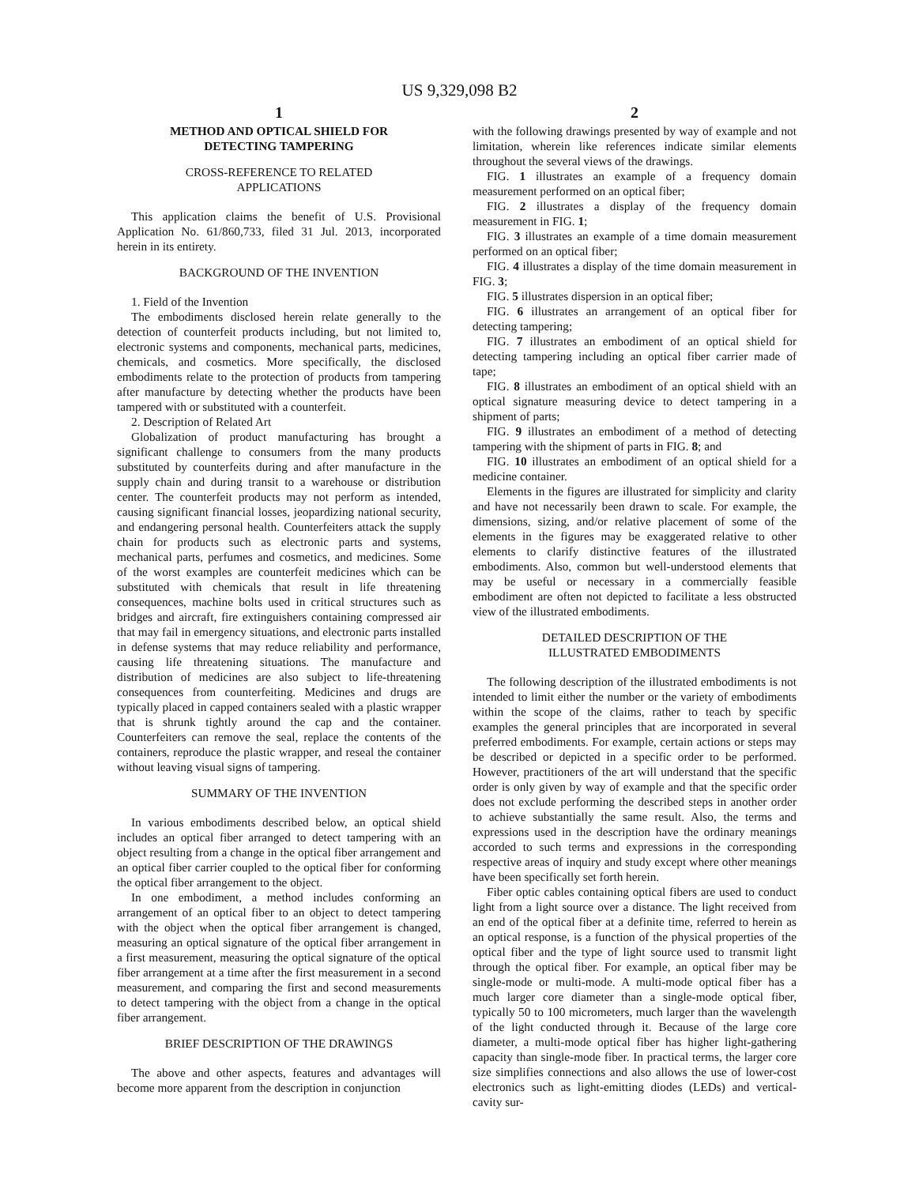US 9,329,098 B2
1
METHOD AND OPTICAL SHIELD FOR
DETECTING TAMPERING
CROSS-REFERENCE TO RELATED
APPLICATIONS
This application claims the benefit of U.S. Provisional Application No. 61/860,733, filed 31 Jul. 2013, incorporated herein in its entirety.
BACKGROUND OF THE INVENTION
1. Field of the Invention
The embodiments disclosed herein relate generally to the detection of counterfeit products including, but not limited to, electronic systems and components, mechanical parts, medicines, chemicals, and cosmetics. More specifically, the disclosed embodiments relate to the protection of products from tampering after manufacture by detecting whether the products have been tampered with or substituted with a counterfeit.
2. Description of Related Art
Globalization of product manufacturing has brought a significant challenge to consumers from the many products substituted by counterfeits during and after manufacture in the supply chain and during transit to a warehouse or distribution center. The counterfeit products may not perform as intended, causing significant financial losses, jeopardizing national security, and endangering personal health. Counterfeiters attack the supply chain for products such as electronic parts and systems, mechanical parts, perfumes and cosmetics, and medicines. Some of the worst examples are counterfeit medicines which can be substituted with chemicals that result in life threatening consequences, machine bolts used in critical structures such as bridges and aircraft, fire extinguishers containing compressed air that may fail in emergency situations, and electronic parts installed in defense systems that may reduce reliability and performance, causing life threatening situations. The manufacture and distribution of medicines are also subject to life-threatening consequences from counterfeiting. Medicines and drugs are typically placed in capped containers sealed with a plastic wrapper that is shrunk tightly around the cap and the container. Counterfeiters can remove the seal, replace the contents of the containers, reproduce the plastic wrapper, and reseal the container without leaving visual signs of tampering.
SUMMARY OF THE INVENTION
In various embodiments described below, an optical shield includes an optical fiber arranged to detect tampering with an object resulting from a change in the optical fiber arrangement and an optical fiber carrier coupled to the optical fiber for conforming the optical fiber arrangement to the object.
In one embodiment, a method includes conforming an arrangement of an optical fiber to an object to detect tampering with the object when the optical fiber arrangement is changed, measuring an optical signature of the optical fiber arrangement in a first measurement, measuring the optical signature of the optical fiber arrangement at a time after the first measurement in a second measurement, and comparing the first and second measurements to detect tampering with the object from a change in the optical fiber arrangement.
BRIEF DESCRIPTION OF THE DRAWINGS
The above and other aspects, features and advantages will become more apparent from the description in conjunction
2
with the following drawings presented by way of example and not limitation, wherein like references indicate similar elements throughout the several views of the drawings.
FIG. 1 illustrates an example of a frequency domain measurement performed on an optical fiber;
FIG. 2 illustrates a display of the frequency domain measurement in FIG. 1;
FIG. 3 illustrates an example of a time domain measurement performed on an optical fiber;
FIG. 4 illustrates a display of the time domain measurement in FIG. 3;
FIG. 5 illustrates dispersion in an optical fiber;
FIG. 6 illustrates an arrangement of an optical fiber for detecting tampering;
FIG. 7 illustrates an embodiment of an optical shield for detecting tampering including an optical fiber carrier made of tape;
FIG. 8 illustrates an embodiment of an optical shield with an optical signature measuring device to detect tampering in a shipment of parts;
FIG. 9 illustrates an embodiment of a method of detecting tampering with the shipment of parts in FIG. 8; and
FIG. 10 illustrates an embodiment of an optical shield for a medicine container.
Elements in the figures are illustrated for simplicity and clarity and have not necessarily been drawn to scale. For example, the dimensions, sizing, and/or relative placement of some of the elements in the figures may be exaggerated relative to other elements to clarify distinctive features of the illustrated embodiments. Also, common but well-understood elements that may be useful or necessary in a commercially feasible embodiment are often not depicted to facilitate a less obstructed view of the illustrated embodiments.
DETAILED DESCRIPTION OF THE
ILLUSTRATED EMBODIMENTS
The following description of the illustrated embodiments is not intended to limit either the number or the variety of embodiments within the scope of the claims, rather to teach by specific examples the general principles that are incorporated in several preferred embodiments. For example, certain actions or steps may be described or depicted in a specific order to be performed. However, practitioners of the art will understand that the specific order is only given by way of example and that the specific order does not exclude performing the described steps in another order to achieve substantially the same result. Also, the terms and expressions used in the description have the ordinary meanings accorded to such terms and expressions in the corresponding respective areas of inquiry and study except where other meanings have been specifically set forth herein.
Fiber optic cables containing optical fibers are used to conduct light from a light source over a distance. The light received from an end of the optical fiber at a definite time, referred to herein as an optical response, is a function of the physical properties of the optical fiber and the type of light source used to transmit light through the optical fiber. For example, an optical fiber may be single-mode or multi-mode. A multi-mode optical fiber has a much larger core diameter than a single-mode optical fiber, typically 50 to 100 micrometers, much larger than the wavelength of the light conducted through it. Because of the large core diameter, a multi-mode optical fiber has higher light-gathering capacity than single-mode fiber. In practical terms, the larger core size simplifies connections and also allows the use of lower-cost electronics such as light-emitting diodes (LEDs) and vertical-cavity sur-